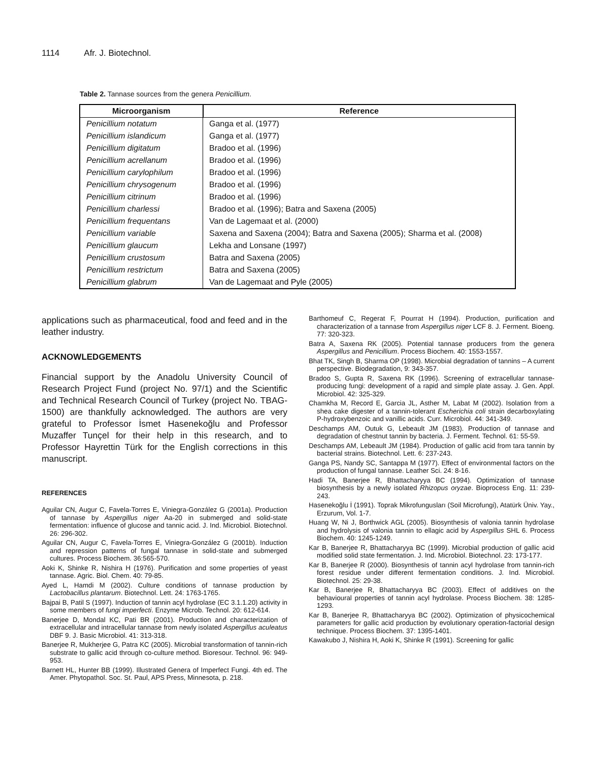1114 Afr. J. Biotechnol.
Table 2. Tannase sources from the genera Penicillium.
| Microorganism | Reference |
| --- | --- |
| Penicillium notatum | Ganga et al. (1977) |
| Penicillium islandicum | Ganga et al. (1977) |
| Penicillium digitatum | Bradoo et al. (1996) |
| Penicillium acrellanum | Bradoo et al. (1996) |
| Penicillium carylophilum | Bradoo et al. (1996) |
| Penicillium chrysogenum | Bradoo et al. (1996) |
| Penicillium citrinum | Bradoo et al. (1996) |
| Penicillium charlessi | Bradoo et al. (1996); Batra and Saxena (2005) |
| Penicillium frequentans | Van de Lagemaat et al. (2000) |
| Penicillium variable | Saxena and Saxena (2004); Batra and Saxena (2005); Sharma et al. (2008) |
| Penicillium glaucum | Lekha and Lonsane (1997) |
| Penicillium crustosum | Batra and Saxena (2005) |
| Penicillium restrictum | Batra and Saxena (2005) |
| Penicillium glabrum | Van de Lagemaat and Pyle (2005) |
applications such as pharmaceutical, food and feed and in the leather industry.
ACKNOWLEDGEMENTS
Financial support by the Anadolu University Council of Research Project Fund (project No. 97/1) and the Scientific and Technical Research Council of Turkey (project No. TBAG-1500) are thankfully acknowledged. The authors are very grateful to Professor İsmet Hasenekoğlu and Professor Muzaffer Tunçel for their help in this research, and to Professor Hayrettin Türk for the English corrections in this manuscript.
REFERENCES
Aguilar CN, Augur C, Favela-Torres E, Viniegra-González G (2001a). Production of tannase by Aspergillus niger Aa-20 in submerged and solid-state fermentation: influence of glucose and tannic acid. J. Ind. Microbiol. Biotechnol. 26: 296-302.
Aguilar CN, Augur C, Favela-Torres E, Viniegra-González G (2001b). Induction and repression patterns of fungal tannase in solid-state and submerged cultures. Process Biochem. 36:565-570.
Aoki K, Shinke R, Nishira H (1976). Purification and some properties of yeast tannase. Agric. Biol. Chem. 40: 79-85.
Ayed L, Hamdi M (2002). Culture conditions of tannase production by Lactobacillus plantarum. Biotechnol. Lett. 24: 1763-1765.
Bajpai B, Patil S (1997). Induction of tannin acyl hydrolase (EC 3.1.1.20) activity in some members of fungi imperfecti. Enzyme Microb. Technol. 20: 612-614.
Banerjee D, Mondal KC, Pati BR (2001). Production and characterization of extracellular and intracellular tannase from newly isolated Aspergillus aculeatus DBF 9. J. Basic Microbiol. 41: 313-318.
Banerjee R, Mukherjee G, Patra KC (2005). Microbial transformation of tannin-rich substrate to gallic acid through co-culture method. Bioresour. Technol. 96: 949-953.
Barnett HL, Hunter BB (1999). Illustrated Genera of Imperfect Fungi. 4th ed. The Amer. Phytopathol. Soc. St. Paul, APS Press, Minnesota, p. 218.
Barthomeuf C, Regerat F, Pourrat H (1994). Production, purification and characterization of a tannase from Aspergillus niger LCF 8. J. Ferment. Bioeng. 77: 320-323.
Batra A, Saxena RK (2005). Potential tannase producers from the genera Aspergillus and Penicillium. Process Biochem. 40: 1553-1557.
Bhat TK, Singh B, Sharma OP (1998). Microbial degradation of tannins – A current perspective. Biodegradation, 9: 343-357.
Bradoo S, Gupta R, Saxena RK (1996). Screening of extracellular tannase-producing fungi: development of a rapid and simple plate assay. J. Gen. Appl. Microbiol. 42: 325-329.
Chamkha M, Record E, Garcia JL, Asther M, Labat M (2002). Isolation from a shea cake digester of a tannin-tolerant Escherichia coli strain decarboxylating P-hydroxybenzoic and vanillic acids. Curr. Microbiol. 44: 341-349.
Deschamps AM, Outuk G, Lebeault JM (1983). Production of tannase and degradation of chestnut tannin by bacteria. J. Ferment. Technol. 61: 55-59.
Deschamps AM, Lebeault JM (1984). Production of gallic acid from tara tannin by bacterial strains. Biotechnol. Lett. 6: 237-243.
Ganga PS, Nandy SC, Santappa M (1977). Effect of environmental factors on the production of fungal tannase. Leather Sci. 24: 8-16.
Hadi TA, Banerjee R, Bhattacharyya BC (1994). Optimization of tannase biosynthesis by a newly isolated Rhizopus oryzae. Bioprocess Eng. 11: 239-243.
Hasenekoğlu İ (1991). Toprak Mikrofungusları (Soil Microfungi), Atatürk Üniv. Yay., Erzurum, Vol. 1-7.
Huang W, Ni J, Borthwick AGL (2005). Biosynthesis of valonia tannin hydrolase and hydrolysis of valonia tannin to ellagic acid by Aspergillus SHL 6. Process Biochem. 40: 1245-1249.
Kar B, Banerjee R, Bhattacharyya BC (1999). Microbial production of gallic acid modified solid state fermentation. J. Ind. Microbiol. Biotechnol. 23: 173-177.
Kar B, Banerjee R (2000). Biosynthesis of tannin acyl hydrolase from tannin-rich forest residue under different fermentation conditions. J. Ind. Microbiol. Biotechnol. 25: 29-38.
Kar B, Banerjee R, Bhattacharyya BC (2003). Effect of additives on the behavioural properties of tannin acyl hydrolase. Process Biochem. 38: 1285-1293.
Kar B, Banerjee R, Bhattacharyya BC (2002). Optimization of physicochemical parameters for gallic acid production by evolutionary operation-factorial design technique. Process Biochem. 37: 1395-1401.
Kawakubo J, Nishira H, Aoki K, Shinke R (1991). Screening for gallic